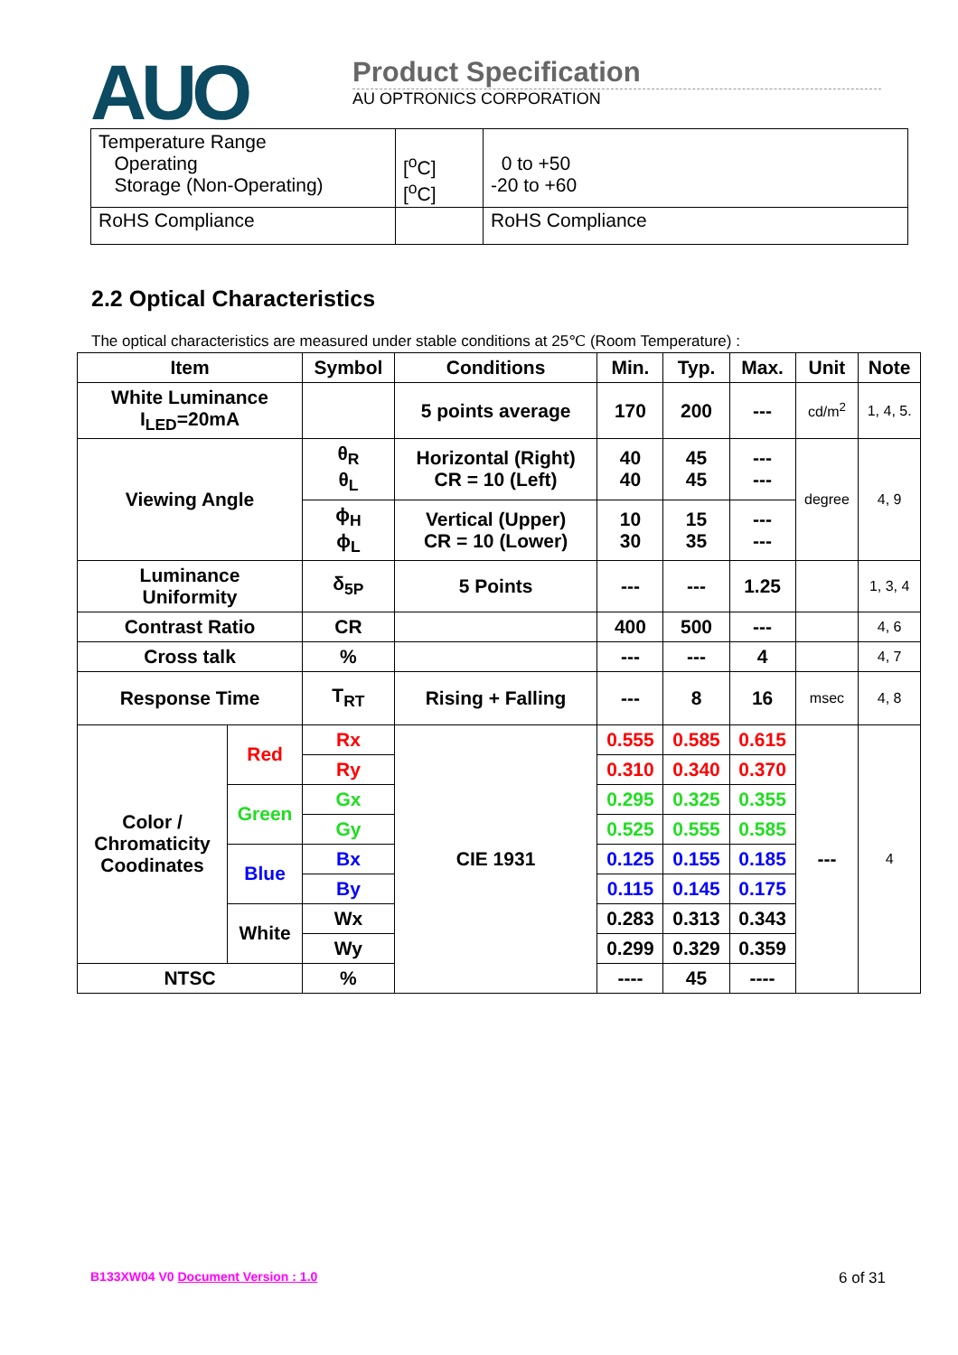AUO
Product Specification
AU OPTRONICS CORPORATION
| Temperature Range Operating Storage (Non-Operating) | [<sup>o</sup>C] [<sup>o</sup>C] | 0 to +50 -20 to +60 |
| RoHS Compliance | | RoHS Compliance |
2.2 Optical Characteristics
The optical characteristics are measured under stable conditions at 25℃ (Room Temperature) :
| Item | | Symbol | Conditions | Min. | Typ. | Max. | Unit | Note |
| --- | --- | --- | --- | --- | --- | --- | --- | --- |
| White Luminance I<sub>LED</sub>=20mA | | | 5 points average | 170 | 200 | --- | cd/m<sup>2</sup> | 1, 4, 5. |
| Viewing Angle | | θ<sub>R</sub> θ<sub>L</sub> | Horizontal (Right) CR = 10 (Left) | 40 40 | 45 45 | --- --- | degree | 4, 9 |
| | | ϕ<sub>H</sub> ϕ<sub>L</sub> | Vertical (Upper) CR = 10 (Lower) | 10 30 | 15 35 | --- --- | | |
| Luminance Uniformity | | δ<sub>5P</sub> | 5 Points | --- | --- | 1.25 | | 1, 3, 4 |
| Contrast Ratio | | CR | | 400 | 500 | --- | | 4, 6 |
| Cross talk | | % | | --- | --- | 4 | | 4, 7 |
| Response Time | | T<sub>RT</sub> | Rising + Falling | --- | 8 | 16 | msec | 4, 8 |
| Color / Chromaticity Coodinates | Red | Rx | CIE 1931 | 0.555 | 0.585 | 0.615 | --- | 4 |
| | | Ry | | 0.310 | 0.340 | 0.370 | | |
| | Green | Gx | | 0.295 | 0.325 | 0.355 | | |
| | | Gy | | 0.525 | 0.555 | 0.585 | | |
| | Blue | Bx | | 0.125 | 0.155 | 0.185 | | |
| | | By | | 0.115 | 0.145 | 0.175 | | |
| | White | Wx | | 0.283 | 0.313 | 0.343 | | |
| | | Wy | | 0.299 | 0.329 | 0.359 | | |
| NTSC | | % | | ---- | 45 | ---- | | |
B133XW04 V0 Document Version : 1.0 6 of 31